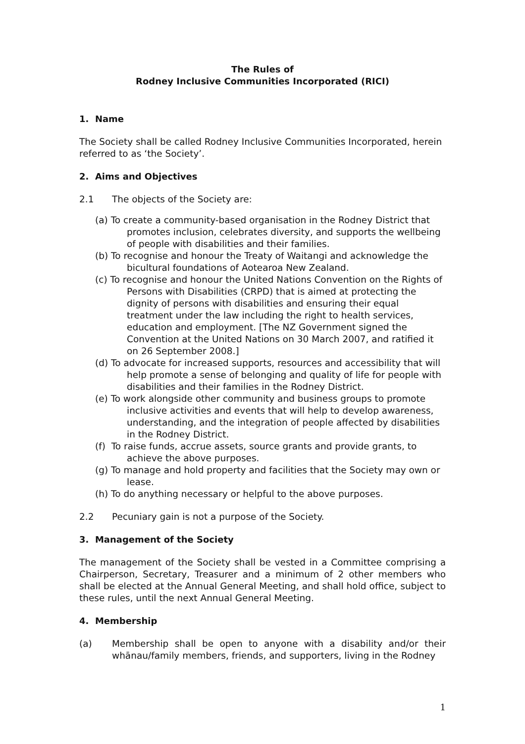The Rules of
Rodney Inclusive Communities Incorporated (RICI)
1. Name
The Society shall be called Rodney Inclusive Communities Incorporated, herein referred to as ‘the Society’.
2. Aims and Objectives
2.1 The objects of the Society are:
(a) To create a community-based organisation in the Rodney District that promotes inclusion, celebrates diversity, and supports the wellbeing of people with disabilities and their families.
(b) To recognise and honour the Treaty of Waitangi and acknowledge the bicultural foundations of Aotearoa New Zealand.
(c) To recognise and honour the United Nations Convention on the Rights of Persons with Disabilities (CRPD) that is aimed at protecting the dignity of persons with disabilities and ensuring their equal treatment under the law including the right to health services, education and employment. [The NZ Government signed the Convention at the United Nations on 30 March 2007, and ratified it on 26 September 2008.]
(d) To advocate for increased supports, resources and accessibility that will help promote a sense of belonging and quality of life for people with disabilities and their families in the Rodney District.
(e) To work alongside other community and business groups to promote inclusive activities and events that will help to develop awareness, understanding, and the integration of people affected by disabilities in the Rodney District.
(f) To raise funds, accrue assets, source grants and provide grants, to achieve the above purposes.
(g) To manage and hold property and facilities that the Society may own or lease.
(h) To do anything necessary or helpful to the above purposes.
2.2 Pecuniary gain is not a purpose of the Society.
3. Management of the Society
The management of the Society shall be vested in a Committee comprising a Chairperson, Secretary, Treasurer and a minimum of 2 other members who shall be elected at the Annual General Meeting, and shall hold office, subject to these rules, until the next Annual General Meeting.
4. Membership
(a) Membership shall be open to anyone with a disability and/or their whānau/family members, friends, and supporters, living in the Rodney
1